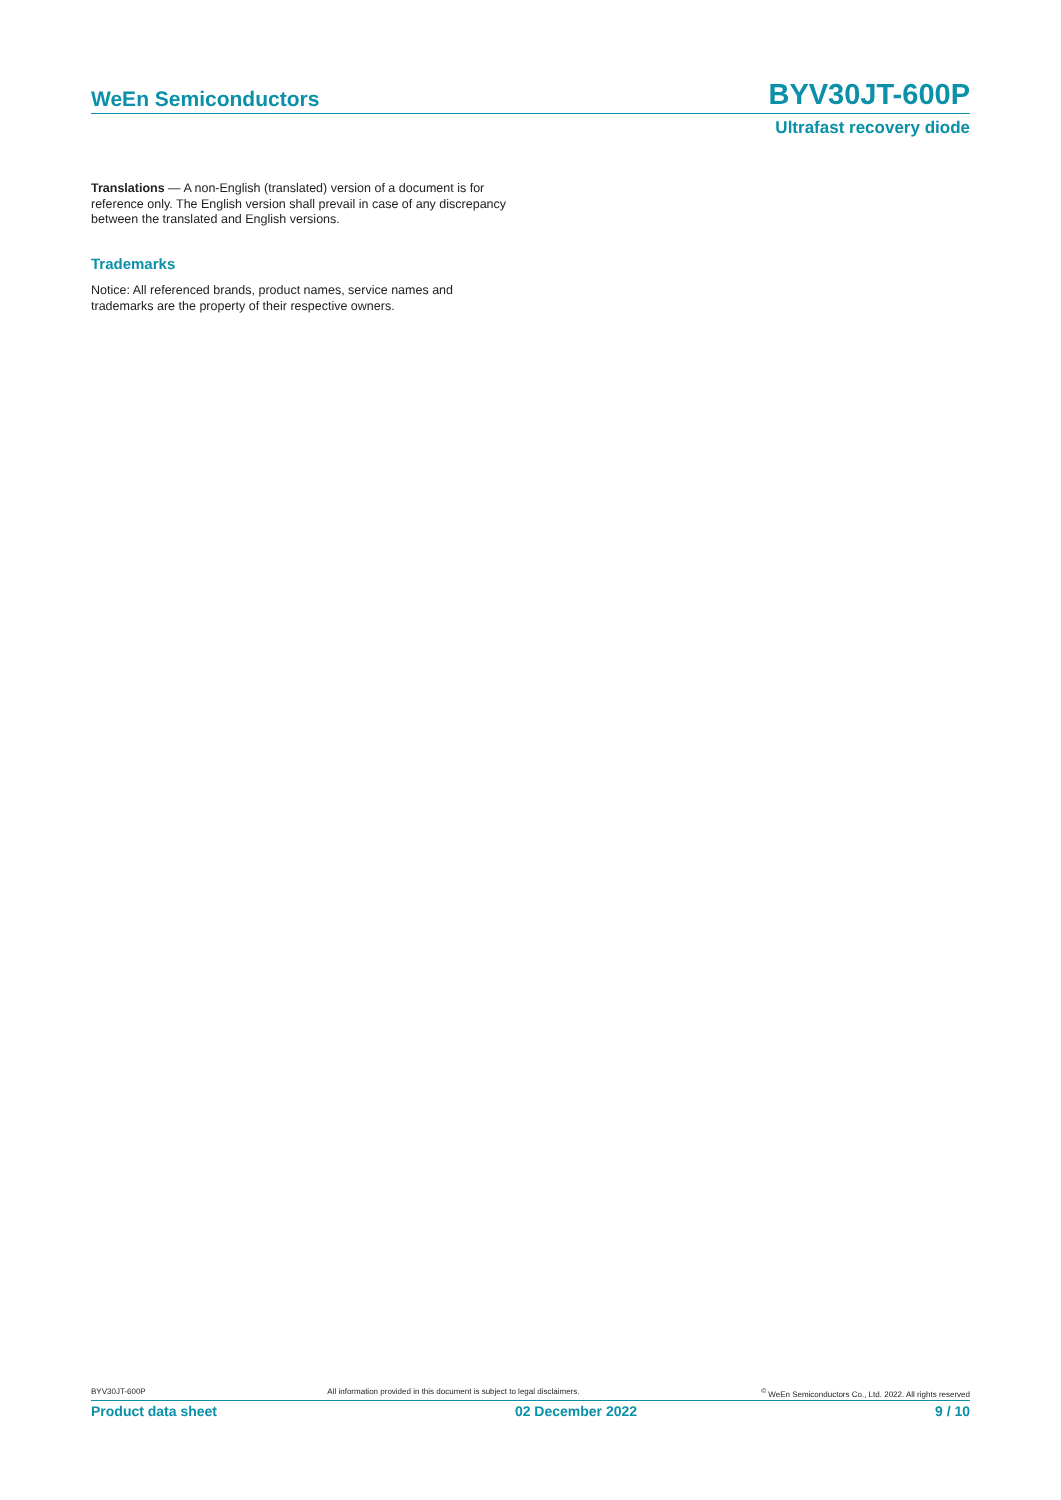WeEn Semiconductors BYV30JT-600P
Ultrafast recovery diode
Translations — A non-English (translated) version of a document is for reference only. The English version shall prevail in case of any discrepancy between the translated and English versions.
Trademarks
Notice: All referenced brands, product names, service names and trademarks are the property of their respective owners.
BYV30JT-600P All information provided in this document is subject to legal disclaimers.<sup>©</sup> WeEn Semiconductors Co., Ltd. 2022. All rights reserved
Product data sheet 02 December 2022 9 / 10